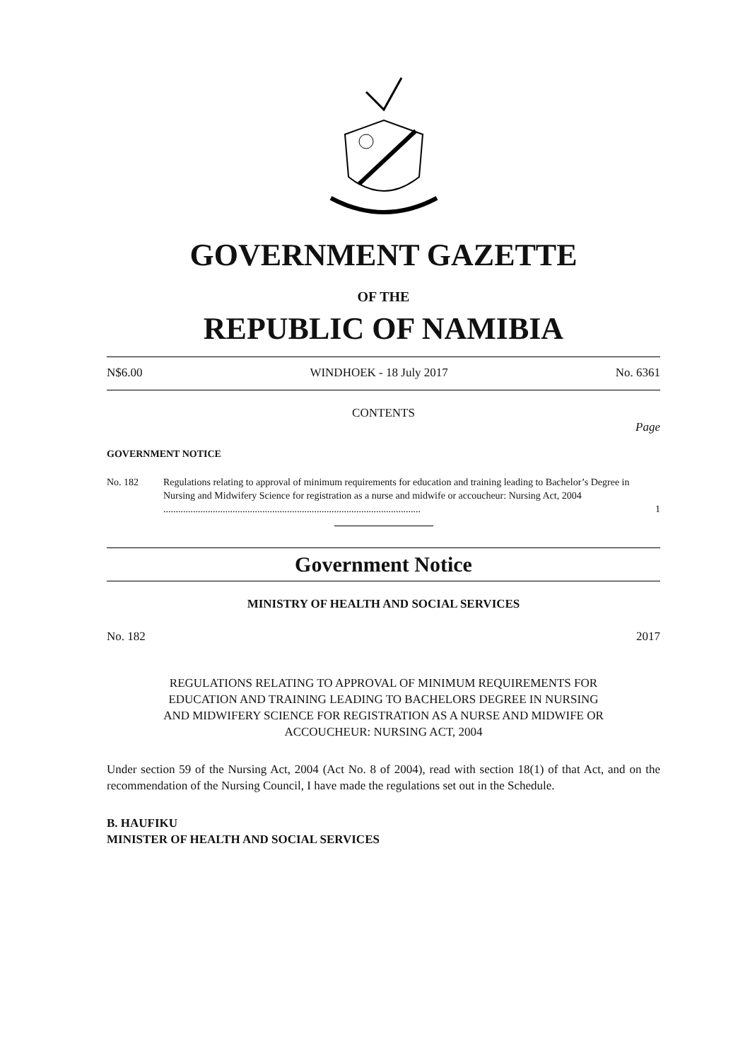GOVERNMENT GAZETTE
OF THE
REPUBLIC OF NAMIBIA
N$6.00 WINDHOEK - 18 July 2017 No. 6361
CONTENTS
Page
GOVERNMENT NOTICE
No. 182 Regulations relating to approval of minimum requirements for education and training leading to Bachelor’s Degree in Nursing and Midwifery Science for registration as a nurse and midwife or accoucheur: Nursing Act, 2004 ........................................................................................................ 1
Government Notice
MINISTRY OF HEALTH AND SOCIAL SERVICES
No. 182 2017
REGULATIONS RELATING TO APPROVAL OF MINIMUM REQUIREMENTS FOR
EDUCATION AND TRAINING LEADING TO BACHELORS DEGREE IN NURSING
AND MIDWIFERY SCIENCE FOR REGISTRATION AS A NURSE AND MIDWIFE OR
ACCOUCHEUR: NURSING ACT, 2004
Under section 59 of the Nursing Act, 2004 (Act No. 8 of 2004), read with section 18(1) of that Act, and on the recommendation of the Nursing Council, I have made the regulations set out in the Schedule.
B. HAUFIKU
MINISTER OF HEALTH AND SOCIAL SERVICES